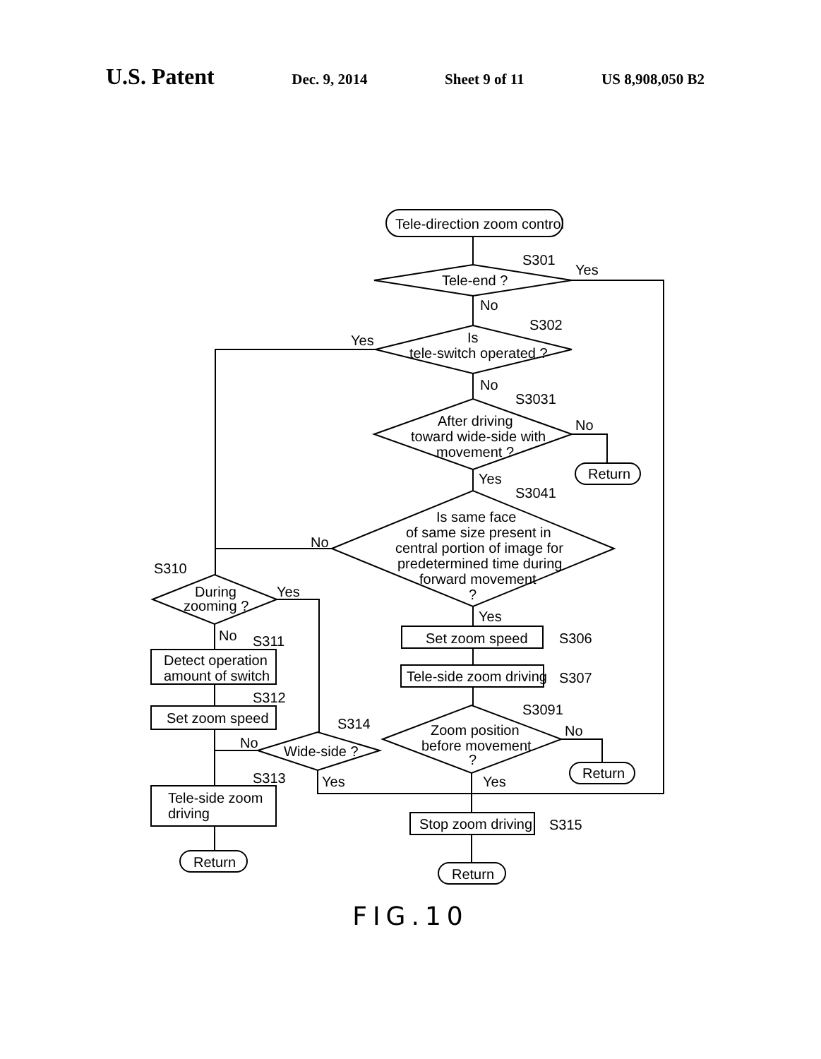U.S. Patent Dec. 9, 2014 Sheet 9 of 11 US 8,908,050 B2
Tele-direction zoom control
Tele-end ?
S301
Yes
No
Is
tele-switch operated ?
S302
Yes
No
After driving
toward wide-side with
movement ?
S3031
No
Return
Yes
S3041
Is same face
of same size present in
central portion of image for
predetermined time during
forward movement
?
No
S310
During
zooming ?
Yes
Yes
Set zoom speed
S306
Tele-side zoom driving
S307
No
S311
Detect operation
amount of switch
S312
Set zoom speed
S3091
Zoom position
before movement
?
No
Return
S314
No
Wide-side ?
Yes
Yes
S313
Tele-side zoom
driving
Stop zoom driving
S315
Return
Return
FIG.10